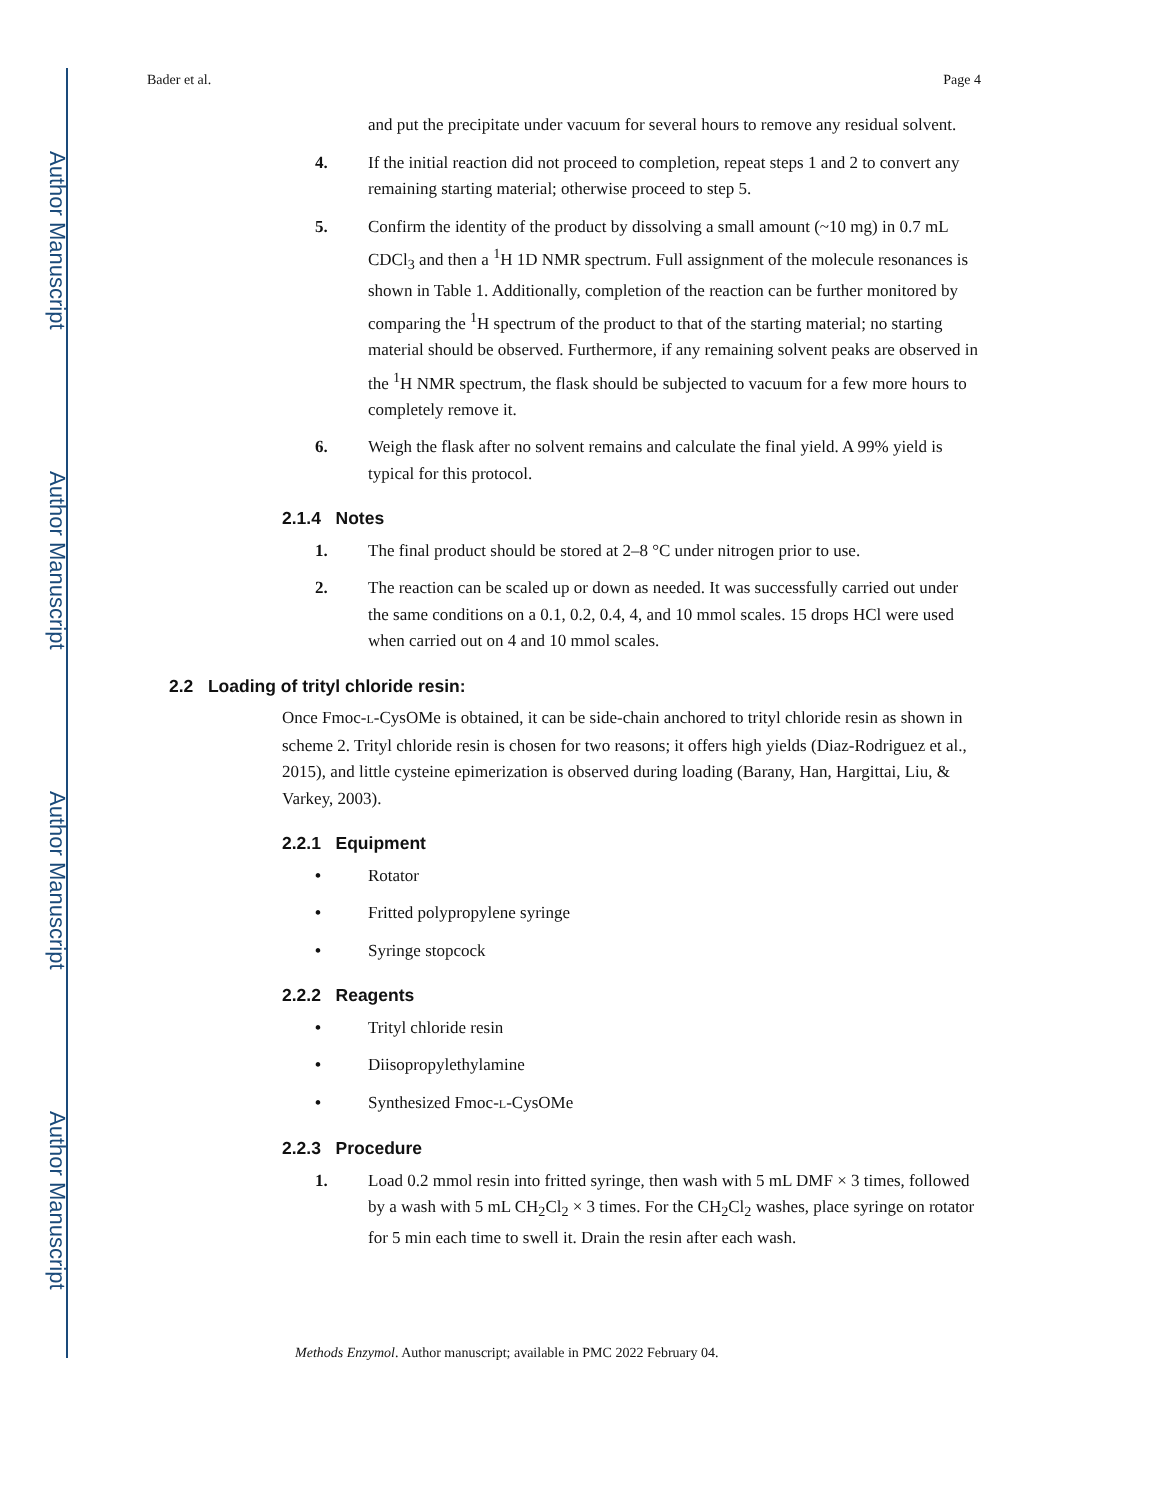Author Manuscript
Author Manuscript
Author Manuscript
Author Manuscript
Bader et al. Page 4
and put the precipitate under vacuum for several hours to remove any residual solvent.
4. If the initial reaction did not proceed to completion, repeat steps 1 and 2 to convert any remaining starting material; otherwise proceed to step 5.
5. Confirm the identity of the product by dissolving a small amount (~10 mg) in 0.7 mL CDCl<sub>3</sub> and then a <sup>1</sup>H 1D NMR spectrum. Full assignment of the molecule resonances is shown in Table 1. Additionally, completion of the reaction can be further monitored by comparing the <sup>1</sup>H spectrum of the product to that of the starting material; no starting material should be observed. Furthermore, if any remaining solvent peaks are observed in the <sup>1</sup>H NMR spectrum, the flask should be subjected to vacuum for a few more hours to completely remove it.
6. Weigh the flask after no solvent remains and calculate the final yield. A 99% yield is typical for this protocol.
2.1.4 Notes
1. The final product should be stored at 2–8 °C under nitrogen prior to use.
2. The reaction can be scaled up or down as needed. It was successfully carried out under the same conditions on a 0.1, 0.2, 0.4, 4, and 10 mmol scales. 15 drops HCl were used when carried out on 4 and 10 mmol scales.
2.2 Loading of trityl chloride resin:
Once Fmoc-L-CysOMe is obtained, it can be side-chain anchored to trityl chloride resin as shown in scheme 2. Trityl chloride resin is chosen for two reasons; it offers high yields (Diaz-Rodriguez et al., 2015), and little cysteine epimerization is observed during loading (Barany, Han, Hargittai, Liu, & Varkey, 2003).
2.2.1 Equipment
• Rotator
• Fritted polypropylene syringe
• Syringe stopcock
2.2.2 Reagents
• Trityl chloride resin
• Diisopropylethylamine
• Synthesized Fmoc-L-CysOMe
2.2.3 Procedure
1. Load 0.2 mmol resin into fritted syringe, then wash with 5 mL DMF × 3 times, followed by a wash with 5 mL CH<sub>2</sub>Cl<sub>2</sub> × 3 times. For the CH<sub>2</sub>Cl<sub>2</sub> washes, place syringe on rotator for 5 min each time to swell it. Drain the resin after each wash.
Methods Enzymol. Author manuscript; available in PMC 2022 February 04.